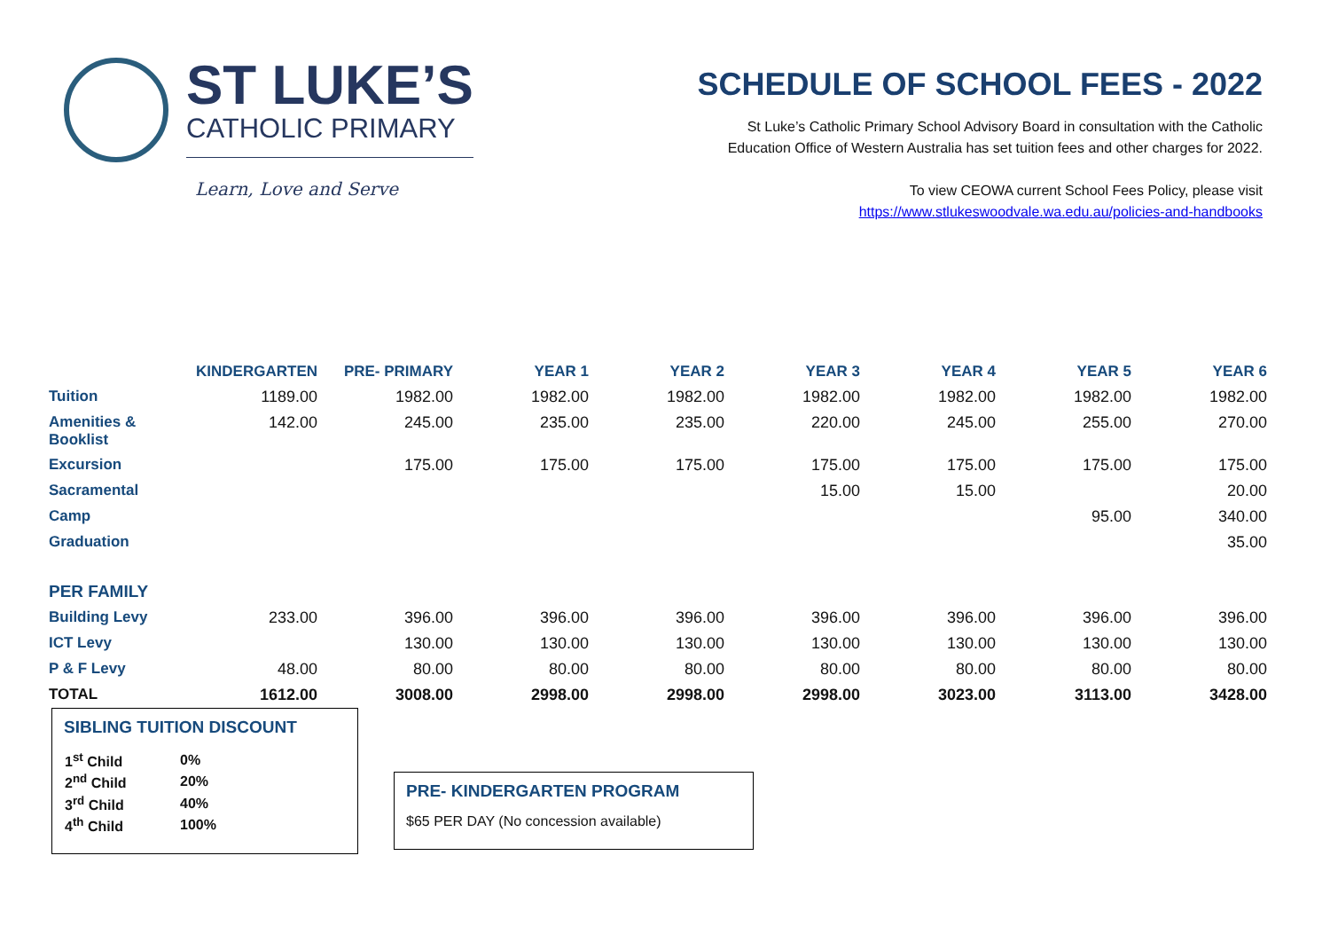ST LUKE’S
CATHOLIC PRIMARY
Learn, Love and Serve
SCHEDULE OF SCHOOL FEES - 2022
St Luke’s Catholic Primary School Advisory Board in consultation with the Catholic
Education Office of Western Australia has set tuition fees and other charges for 2022.
To view CEOWA current School Fees Policy, please visit
https://www.stlukeswoodvale.wa.edu.au/policies-and-handbooks
| | KINDERGARTEN | PRE- PRIMARY | YEAR 1 | YEAR 2 | YEAR 3 | YEAR 4 | YEAR 5 | YEAR 6 |
| --- | --- | --- | --- | --- | --- | --- | --- | --- |
| Tuition | 1189.00 | 1982.00 | 1982.00 | 1982.00 | 1982.00 | 1982.00 | 1982.00 | 1982.00 |
| Amenities & Booklist | 142.00 | 245.00 | 235.00 | 235.00 | 220.00 | 245.00 | 255.00 | 270.00 |
| Excursion | | 175.00 | 175.00 | 175.00 | 175.00 | 175.00 | 175.00 | 175.00 |
| Sacramental | | | | | 15.00 | 15.00 | | 20.00 |
| Camp | | | | | | | 95.00 | 340.00 |
| Graduation | | | | | | | | 35.00 |
| PER FAMILY | | | | | | | | |
| Building Levy | 233.00 | 396.00 | 396.00 | 396.00 | 396.00 | 396.00 | 396.00 | 396.00 |
| ICT Levy | | 130.00 | 130.00 | 130.00 | 130.00 | 130.00 | 130.00 | 130.00 |
| P & F Levy | 48.00 | 80.00 | 80.00 | 80.00 | 80.00 | 80.00 | 80.00 | 80.00 |
| TOTAL | 1612.00 | 3008.00 | 2998.00 | 2998.00 | 2998.00 | 3023.00 | 3113.00 | 3428.00 |
SIBLING TUITION DISCOUNT
| 1<sup>st</sup> Child | 0% |
| 2<sup>nd</sup> Child | 20% |
| 3<sup>rd</sup> Child | 40% |
| 4<sup>th</sup> Child | 100% |
PRE- KINDERGARTEN PROGRAM
$65 PER DAY (No concession available)